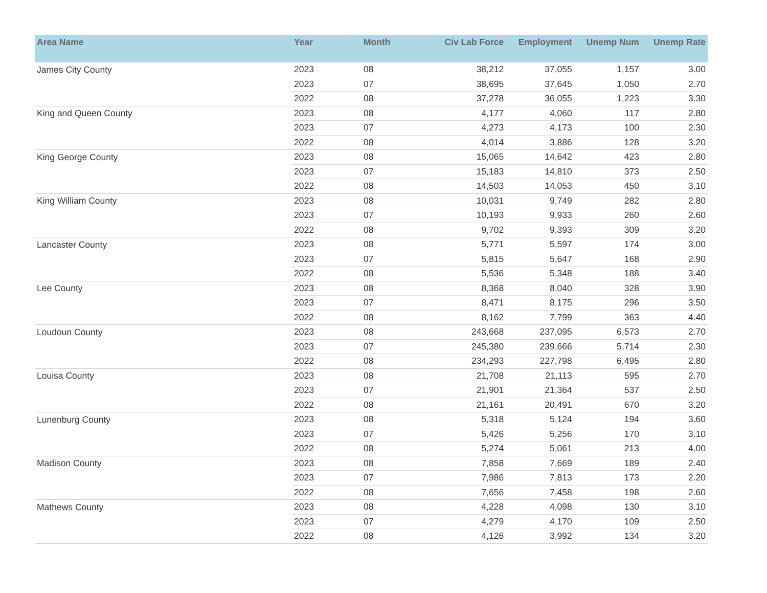| Area Name | Year | Month | Civ Lab Force | Employment | Unemp Num | Unemp Rate |
| --- | --- | --- | --- | --- | --- | --- |
| James City County | 2023 | 08 | 38,212 | 37,055 | 1,157 | 3.00 |
| | 2023 | 07 | 38,695 | 37,645 | 1,050 | 2.70 |
| | 2022 | 08 | 37,278 | 36,055 | 1,223 | 3.30 |
| King and Queen County | 2023 | 08 | 4,177 | 4,060 | 117 | 2.80 |
| | 2023 | 07 | 4,273 | 4,173 | 100 | 2.30 |
| | 2022 | 08 | 4,014 | 3,886 | 128 | 3.20 |
| King George County | 2023 | 08 | 15,065 | 14,642 | 423 | 2.80 |
| | 2023 | 07 | 15,183 | 14,810 | 373 | 2.50 |
| | 2022 | 08 | 14,503 | 14,053 | 450 | 3.10 |
| King William County | 2023 | 08 | 10,031 | 9,749 | 282 | 2.80 |
| | 2023 | 07 | 10,193 | 9,933 | 260 | 2.60 |
| | 2022 | 08 | 9,702 | 9,393 | 309 | 3.20 |
| Lancaster County | 2023 | 08 | 5,771 | 5,597 | 174 | 3.00 |
| | 2023 | 07 | 5,815 | 5,647 | 168 | 2.90 |
| | 2022 | 08 | 5,536 | 5,348 | 188 | 3.40 |
| Lee County | 2023 | 08 | 8,368 | 8,040 | 328 | 3.90 |
| | 2023 | 07 | 8,471 | 8,175 | 296 | 3.50 |
| | 2022 | 08 | 8,162 | 7,799 | 363 | 4.40 |
| Loudoun County | 2023 | 08 | 243,668 | 237,095 | 6,573 | 2.70 |
| | 2023 | 07 | 245,380 | 239,666 | 5,714 | 2.30 |
| | 2022 | 08 | 234,293 | 227,798 | 6,495 | 2.80 |
| Louisa County | 2023 | 08 | 21,708 | 21,113 | 595 | 2.70 |
| | 2023 | 07 | 21,901 | 21,364 | 537 | 2.50 |
| | 2022 | 08 | 21,161 | 20,491 | 670 | 3.20 |
| Lunenburg County | 2023 | 08 | 5,318 | 5,124 | 194 | 3.60 |
| | 2023 | 07 | 5,426 | 5,256 | 170 | 3.10 |
| | 2022 | 08 | 5,274 | 5,061 | 213 | 4.00 |
| Madison County | 2023 | 08 | 7,858 | 7,669 | 189 | 2.40 |
| | 2023 | 07 | 7,986 | 7,813 | 173 | 2.20 |
| | 2022 | 08 | 7,656 | 7,458 | 198 | 2.60 |
| Mathews County | 2023 | 08 | 4,228 | 4,098 | 130 | 3.10 |
| | 2023 | 07 | 4,279 | 4,170 | 109 | 2.50 |
| | 2022 | 08 | 4,126 | 3,992 | 134 | 3.20 |